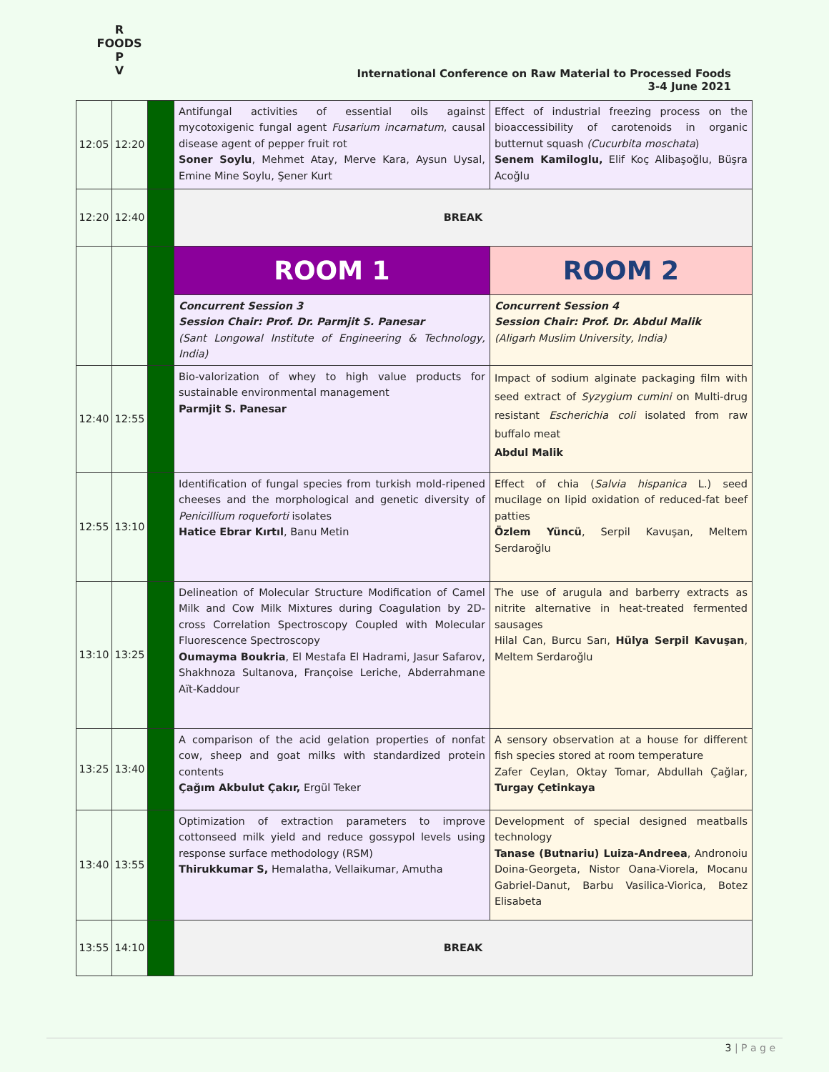R FOODS P
V
International Conference on Raw Material to Processed Foods
3-4 June 2021
| 12:05 | 12:20 | | Antifungal activities of essential oils against mycotoxigenic fungal agent Fusarium incarnatum , causal disease agent of pepper fruit rot Soner Soylu , Mehmet Atay, Merve Kara, Aysun Uysal, Emine Mine Soylu, Şener Kurt | Effect of industrial freezing process on the bioaccessibility of carotenoids in organic butternut squash (Cucurbita moschata ) Senem Kamiloglu, Elif Koç Alibaşoğlu, Büşra Acoğlu |
| 12:20 | 12:40 | | BREAK | |
| | | | ROOM 1 | ROOM 2 |
| | | | Concurrent Session 3 Session Chair: Prof. Dr. Parmjit S. Panesar (Sant Longowal Institute of Engineering & Technology, India) | Concurrent Session 4 Session Chair: Prof. Dr. Abdul Malik (Aligarh Muslim University, India) |
| 12:40 | 12:55 | | Bio-valorization of whey to high value products for sustainable environmental management Parmjit S. Panesar | Impact of sodium alginate packaging film with seed extract of Syzygium cumini on Multi-drug resistant Escherichia coli isolated from raw buffalo meat Abdul Malik |
| 12:55 | 13:10 | | Identification of fungal species from turkish mold-ripened cheeses and the morphological and genetic diversity of Penicillium roqueforti isolates Hatice Ebrar Kırtıl , Banu Metin | Effect of chia ( Salvia hispanica L.) seed mucilage on lipid oxidation of reduced-fat beef patties Özlem Yüncü , Serpil Kavuşan, Meltem Serdaroğlu |
| 13:10 | 13:25 | | Delineation of Molecular Structure Modification of Camel Milk and Cow Milk Mixtures during Coagulation by 2D-cross Correlation Spectroscopy Coupled with Molecular Fluorescence Spectroscopy Oumayma Boukria , El Mestafa El Hadrami, Jasur Safarov, Shakhnoza Sultanova, Françoise Leriche, Abderrahmane Aït-Kaddour | The use of arugula and barberry extracts as nitrite alternative in heat-treated fermented sausages Hilal Can, Burcu Sarı, Hülya Serpil Kavuşan , Meltem Serdaroğlu |
| 13:25 | 13:40 | | A comparison of the acid gelation properties of nonfat cow, sheep and goat milks with standardized protein contents Çağım Akbulut Çakır, Ergül Teker | A sensory observation at a house for different fish species stored at room temperature Zafer Ceylan, Oktay Tomar, Abdullah Çağlar, Turgay Çetinkaya |
| 13:40 | 13:55 | | Optimization of extraction parameters to improve cottonseed milk yield and reduce gossypol levels using response surface methodology (RSM) Thirukkumar S, Hemalatha, Vellaikumar, Amutha | Development of special designed meatballs technology Tanase (Butnariu) Luiza-Andreea , Andronoiu Doina-Georgeta, Nistor Oana-Viorela, Mocanu Gabriel-Danut, Barbu Vasilica-Viorica, Botez Elisabeta |
| 13:55 | 14:10 | | BREAK | |
3 | P a g e